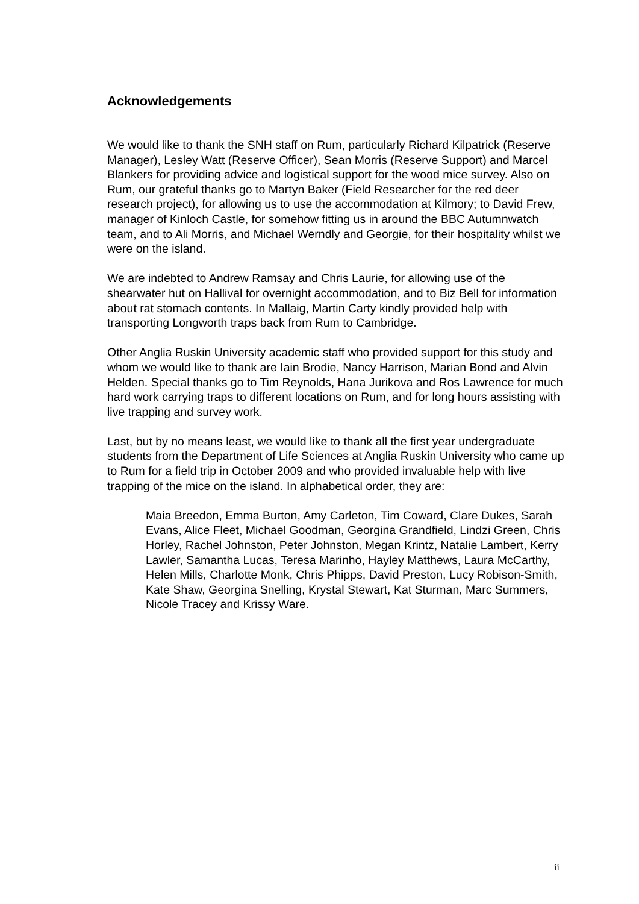Acknowledgements
We would like to thank the SNH staff on Rum, particularly Richard Kilpatrick (Reserve Manager), Lesley Watt (Reserve Officer), Sean Morris (Reserve Support) and Marcel Blankers for providing advice and logistical support for the wood mice survey. Also on Rum, our grateful thanks go to Martyn Baker (Field Researcher for the red deer research project), for allowing us to use the accommodation at Kilmory; to David Frew, manager of Kinloch Castle, for somehow fitting us in around the BBC Autumnwatch team, and to Ali Morris, and Michael Werndly and Georgie, for their hospitality whilst we were on the island.
We are indebted to Andrew Ramsay and Chris Laurie, for allowing use of the shearwater hut on Hallival for overnight accommodation, and to Biz Bell for information about rat stomach contents. In Mallaig, Martin Carty kindly provided help with transporting Longworth traps back from Rum to Cambridge.
Other Anglia Ruskin University academic staff who provided support for this study and whom we would like to thank are Iain Brodie, Nancy Harrison, Marian Bond and Alvin Helden. Special thanks go to Tim Reynolds, Hana Jurikova and Ros Lawrence for much hard work carrying traps to different locations on Rum, and for long hours assisting with live trapping and survey work.
Last, but by no means least, we would like to thank all the first year undergraduate students from the Department of Life Sciences at Anglia Ruskin University who came up to Rum for a field trip in October 2009 and who provided invaluable help with live trapping of the mice on the island. In alphabetical order, they are:
Maia Breedon, Emma Burton, Amy Carleton, Tim Coward, Clare Dukes, Sarah Evans, Alice Fleet, Michael Goodman, Georgina Grandfield, Lindzi Green, Chris Horley, Rachel Johnston, Peter Johnston, Megan Krintz, Natalie Lambert, Kerry Lawler, Samantha Lucas, Teresa Marinho, Hayley Matthews, Laura McCarthy, Helen Mills, Charlotte Monk, Chris Phipps, David Preston, Lucy Robison-Smith, Kate Shaw, Georgina Snelling, Krystal Stewart, Kat Sturman, Marc Summers, Nicole Tracey and Krissy Ware.
ii